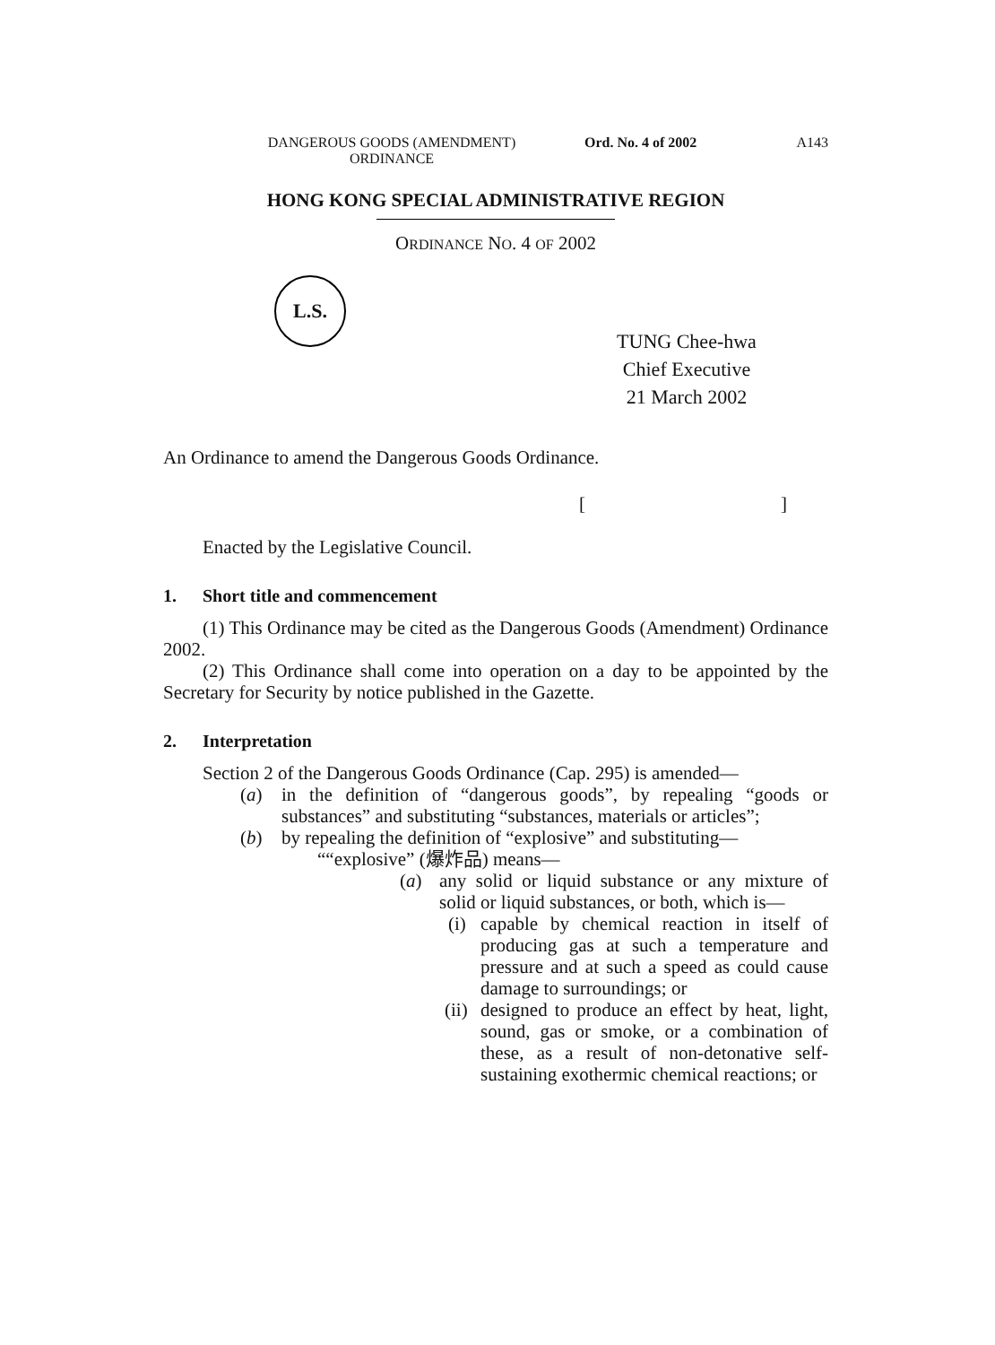DANGEROUS GOODS (AMENDMENT) ORDINANCE
Ord. No. 4 of 2002 A143
HONG KONG SPECIAL ADMINISTRATIVE REGION
ORDINANCE NO. 4 OF 2002
L.S.
TUNG Chee-hwa
Chief Executive
21 March 2002
An Ordinance to amend the Dangerous Goods Ordinance.
[ ]
Enacted by the Legislative Council.
1. Short title and commencement
(1) This Ordinance may be cited as the Dangerous Goods (Amendment) Ordinance 2002.
(2) This Ordinance shall come into operation on a day to be appointed by the Secretary for Security by notice published in the Gazette.
2. Interpretation
Section 2 of the Dangerous Goods Ordinance (Cap. 295) is amended—
(a) in the definition of “dangerous goods”, by repealing “goods or substances” and substituting “substances, materials or articles”;
(b) by repealing the definition of “explosive” and substituting—
““explosive” (爆炸品) means—
(a) any solid or liquid substance or any mixture of solid or liquid substances, or both, which is—
(i)
capable by chemical reaction in itself of producing gas at such a temperature and pressure and at such a speed as could cause damage to surroundings; or
(ii)
designed to produce an effect by heat, light, sound, gas or smoke, or a combination of these, as a result of non-detonative self-sustaining exothermic chemical reactions; or